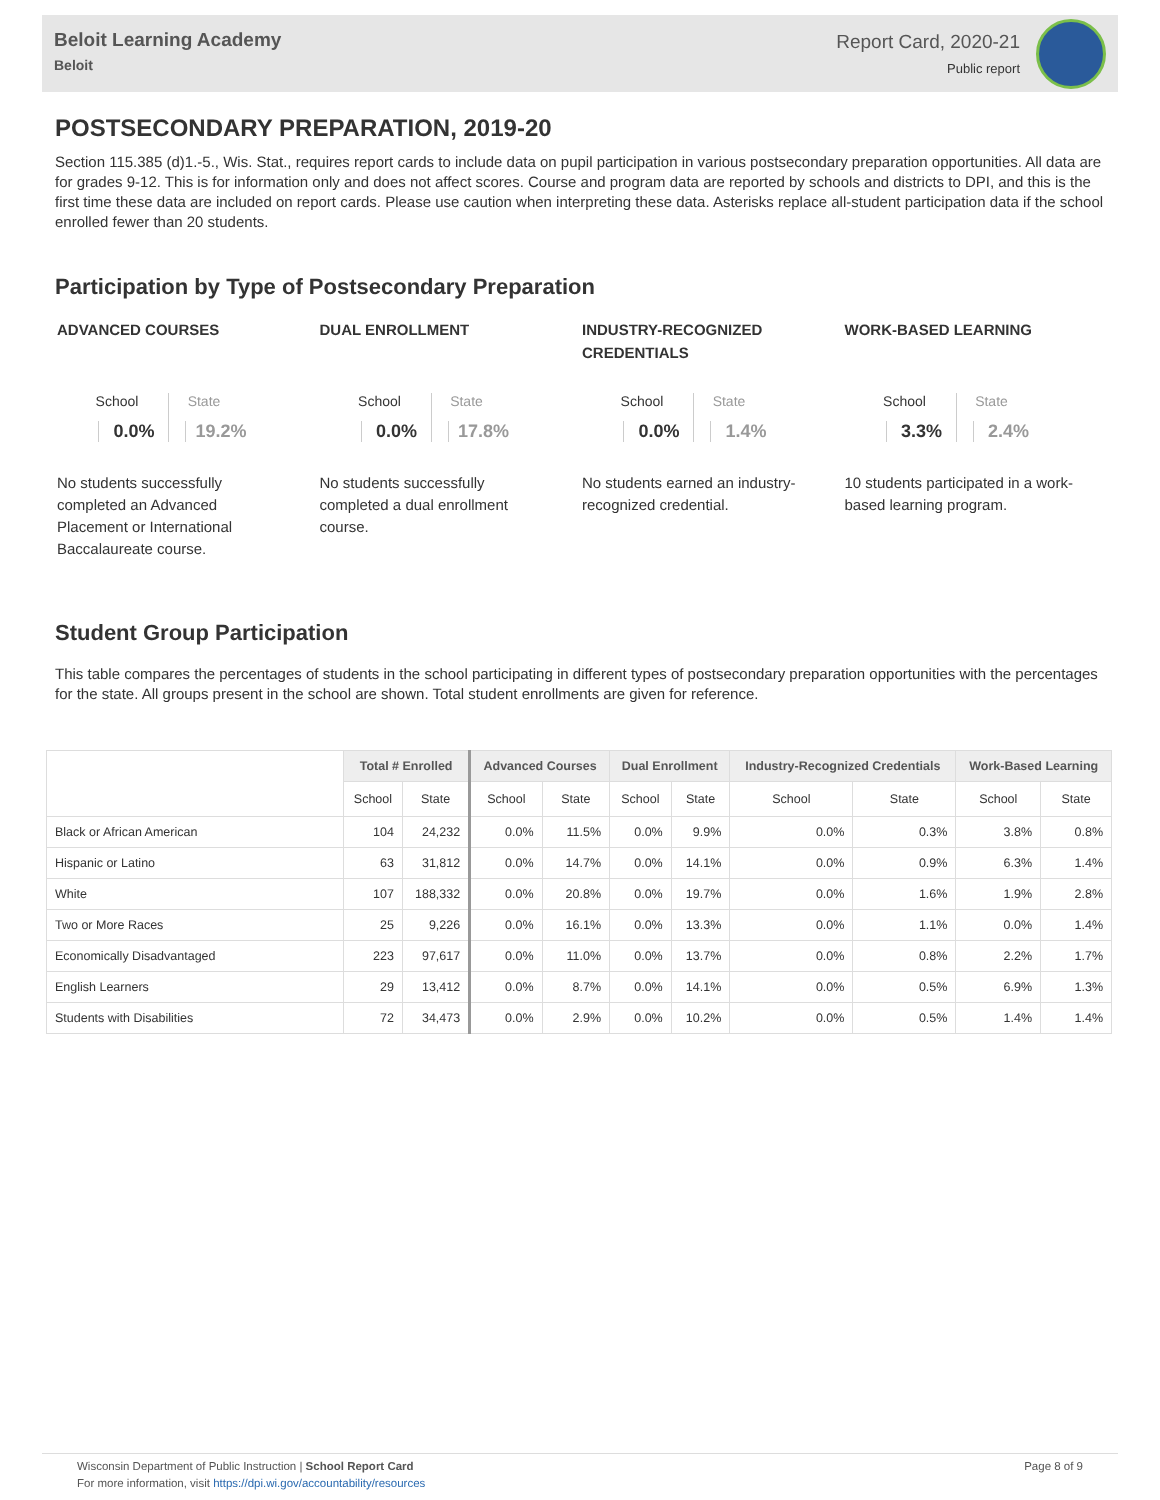Beloit Learning Academy
Beloit
Report Card, 2020-21
Public report
POSTSECONDARY PREPARATION, 2019-20
Section 115.385 (d)1.-5., Wis. Stat., requires report cards to include data on pupil participation in various postsecondary preparation opportunities. All data are for grades 9-12. This is for information only and does not affect scores. Course and program data are reported by schools and districts to DPI, and this is the first time these data are included on report cards. Please use caution when interpreting these data. Asterisks replace all-student participation data if the school enrolled fewer than 20 students.
Participation by Type of Postsecondary Preparation
ADVANCED COURSES
School
0.0%
State
19.2%
No students successfully completed an Advanced Placement or International Baccalaureate course.
DUAL ENROLLMENT
School
0.0%
State
17.8%
No students successfully completed a dual enrollment course.
INDUSTRY-RECOGNIZED CREDENTIALS
School
0.0%
State
1.4%
No students earned an industry-recognized credential.
WORK-BASED LEARNING
School
3.3%
State
2.4%
10 students participated in a work-based learning program.
Student Group Participation
This table compares the percentages of students in the school participating in different types of postsecondary preparation opportunities with the percentages for the state. All groups present in the school are shown. Total student enrollments are given for reference.
| | Total # Enrolled | | Advanced Courses | | Dual Enrollment | | Industry-Recognized Credentials | | Work-Based Learning | |
| --- | --- | --- | --- | --- | --- | --- | --- | --- | --- | --- |
| | School | State | School | State | School | State | School | State | School | State |
| Black or African American | 104 | 24,232 | 0.0% | 11.5% | 0.0% | 9.9% | 0.0% | 0.3% | 3.8% | 0.8% |
| Hispanic or Latino | 63 | 31,812 | 0.0% | 14.7% | 0.0% | 14.1% | 0.0% | 0.9% | 6.3% | 1.4% |
| White | 107 | 188,332 | 0.0% | 20.8% | 0.0% | 19.7% | 0.0% | 1.6% | 1.9% | 2.8% |
| Two or More Races | 25 | 9,226 | 0.0% | 16.1% | 0.0% | 13.3% | 0.0% | 1.1% | 0.0% | 1.4% |
| Economically Disadvantaged | 223 | 97,617 | 0.0% | 11.0% | 0.0% | 13.7% | 0.0% | 0.8% | 2.2% | 1.7% |
| English Learners | 29 | 13,412 | 0.0% | 8.7% | 0.0% | 14.1% | 0.0% | 0.5% | 6.9% | 1.3% |
| Students with Disabilities | 72 | 34,473 | 0.0% | 2.9% | 0.0% | 10.2% | 0.0% | 0.5% | 1.4% | 1.4% |
Wisconsin Department of Public Instruction | School Report Card
For more information, visit https://dpi.wi.gov/accountability/resources
Page 8 of 9